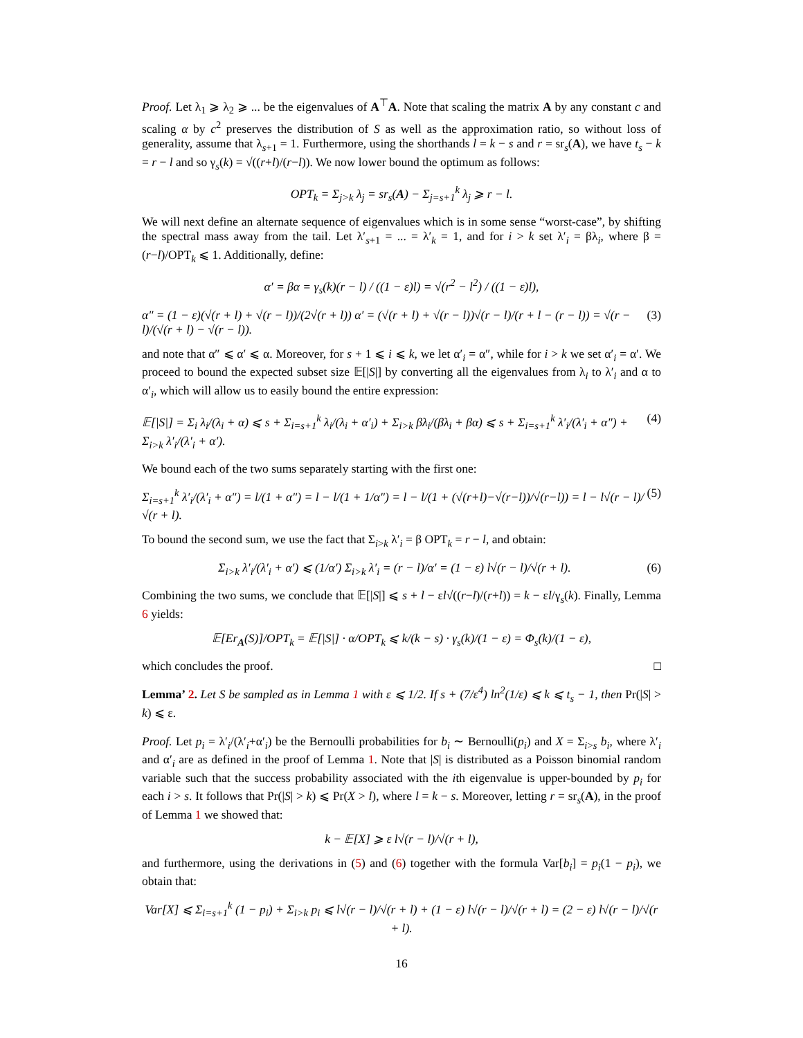Proof. Let λ<sub>1</sub> ⩾ λ<sub>2</sub> ⩾ ... be the eigenvalues of A<sup>⊤</sup>A. Note that scaling the matrix A by any constant c and scaling α by c<sup>2</sup> preserves the distribution of S as well as the approximation ratio, so without loss of generality, assume that λ<sub>s+1</sub> = 1. Furthermore, using the shorthands l = k − s and r = sr<sub>s</sub>(A), we have t<sub>s</sub> − k = r − l and so γ<sub>s</sub>(k) = √((r+l)/(r−l)). We now lower bound the optimum as follows:
OPT<sub>k</sub> = Σ<sub>j>k</sub> λ<sub>j</sub> = sr<sub>s</sub>(A) − Σ<sub>j=s+1</sub><sup>k</sup> λ<sub>j</sub> ⩾ r − l.
We will next define an alternate sequence of eigenvalues which is in some sense “worst-case”, by shifting the spectral mass away from the tail. Let λ′<sub>s+1</sub> = ... = λ′<sub>k</sub> = 1, and for i > k set λ′<sub>i</sub> = βλ<sub>i</sub>, where β = (r−l)/OPT<sub>k</sub> ⩽ 1. Additionally, define:
α′ = βα = γ<sub>s</sub>(k)(r − l) / ((1 − ε)l) = √(r<sup>2</sup> − l<sup>2</sup>) / ((1 − ε)l),
α″ = (1 − ε)(√(r + l) + √(r − l))/(2√(r + l)) α′ = (√(r + l) + √(r − l))√(r − l)/(r + l − (r − l)) = √(r − l)/(√(r + l) − √(r − l)). (3)
and note that α″ ⩽ α′ ⩽ α. Moreover, for s + 1 ⩽ i ⩽ k, we let α′<sub>i</sub> = α″, while for i > k we set α′<sub>i</sub> = α′. We proceed to bound the expected subset size 𝔼[|S|] by converting all the eigenvalues from λ<sub>i</sub> to λ′<sub>i</sub> and α to α′<sub>i</sub>, which will allow us to easily bound the entire expression:
𝔼[|S|] = Σ<sub>i</sub> λ<sub>i</sub>/(λ<sub>i</sub> + α) ⩽ s + Σ<sub>i=s+1</sub><sup>k</sup> λ<sub>i</sub>/(λ<sub>i</sub> + α′<sub>i</sub>) + Σ<sub>i>k</sub> βλ<sub>i</sub>/(βλ<sub>i</sub> + βα) ⩽ s + Σ<sub>i=s+1</sub><sup>k</sup> λ′<sub>i</sub>/(λ′<sub>i</sub> + α″) + Σ<sub>i>k</sub> λ′<sub>i</sub>/(λ′<sub>i</sub> + α′). (4)
We bound each of the two sums separately starting with the first one:
Σ<sub>i=s+1</sub><sup>k</sup> λ′<sub>i</sub>/(λ′<sub>i</sub> + α″) = l/(1 + α″) = l − l/(1 + 1/α″) = l − l/(1 + (√(r+l)−√(r−l))/√(r−l)) = l − l√(r − l)/√(r + l). (5)
To bound the second sum, we use the fact that Σ<sub>i>k</sub> λ′<sub>i</sub> = β OPT<sub>k</sub> = r − l, and obtain:
Σ<sub>i>k</sub> λ′<sub>i</sub>/(λ′<sub>i</sub> + α′) ⩽ (1/α′) Σ<sub>i>k</sub> λ′<sub>i</sub> = (r − l)/α′ = (1 − ε) l√(r − l)/√(r + l). (6)
Combining the two sums, we conclude that 𝔼[|S|] ⩽ s + l − εl√((r−l)/(r+l)) = k − εl/γ<sub>s</sub>(k). Finally, Lemma 6 yields:
𝔼[Er<sub>A</sub>(S)]/OPT<sub>k</sub> = 𝔼[|S|] · α/OPT<sub>k</sub> ⩽ k/(k − s) · γ<sub>s</sub>(k)/(1 − ε) = Φ<sub>s</sub>(k)/(1 − ε),
which concludes the proof. □
Lemma’ 2. Let S be sampled as in Lemma 1 with ε ⩽ 1/2. If s + (7/ε<sup>4</sup>) ln<sup>2</sup>(1/ε) ⩽ k ⩽ t<sub>s</sub> − 1, then Pr(|S| > k) ⩽ ε.
Proof. Let p<sub>i</sub> = λ′<sub>i</sub>/(λ′<sub>i</sub>+α′<sub>i</sub>) be the Bernoulli probabilities for b<sub>i</sub> ∼ Bernoulli(p<sub>i</sub>) and X = Σ<sub>i>s</sub> b<sub>i</sub>, where λ′<sub>i</sub> and α′<sub>i</sub> are as defined in the proof of Lemma 1. Note that |S| is distributed as a Poisson binomial random variable such that the success probability associated with the ith eigenvalue is upper-bounded by p<sub>i</sub> for each i > s. It follows that Pr(|S| > k) ⩽ Pr(X > l), where l = k − s. Moreover, letting r = sr<sub>s</sub>(A), in the proof of Lemma 1 we showed that:
k − 𝔼[X] ⩾ ε l√(r − l)/√(r + l),
and furthermore, using the derivations in (5) and (6) together with the formula Var[b<sub>i</sub>] = p<sub>i</sub>(1 − p<sub>i</sub>), we obtain that:
Var[X] ⩽ Σ<sub>i=s+1</sub><sup>k</sup> (1 − p<sub>i</sub>) + Σ<sub>i>k</sub> p<sub>i</sub> ⩽ l√(r − l)/√(r + l) + (1 − ε) l√(r − l)/√(r + l) = (2 − ε) l√(r − l)/√(r + l).
16